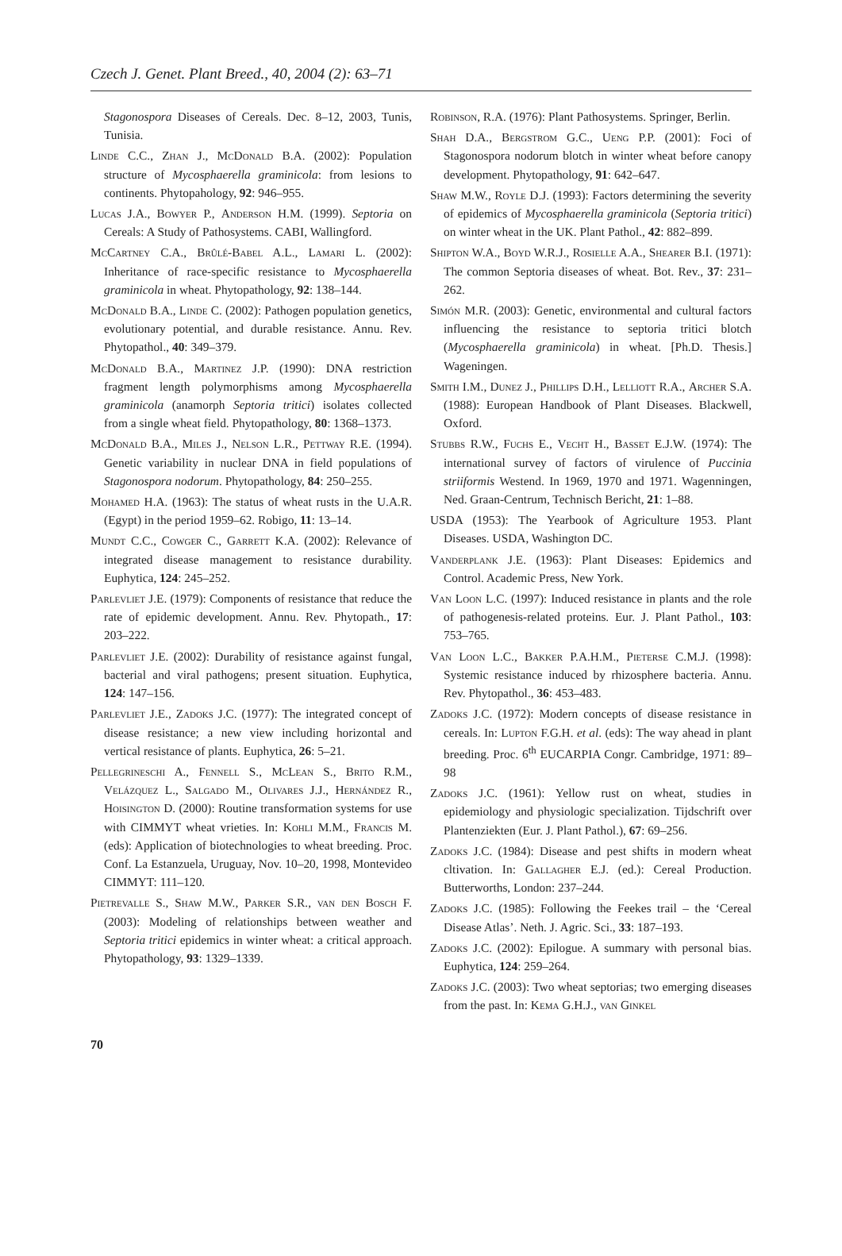Czech J. Genet. Plant Breed., 40, 2004 (2): 63–71
Stagonospora Diseases of Cereals. Dec. 8–12, 2003, Tunis, Tunisia.
Linde C.C., Zhan J., McDonald B.A. (2002): Population structure of Mycosphaerella graminicola: from lesions to continents. Phytopahology, 92: 946–955.
Lucas J.A., Bowyer P., Anderson H.M. (1999). Septoria on Cereals: A Study of Pathosystems. CABI, Wallingford.
McCartney C.A., Brûlé-Babel A.L., Lamari L. (2002): Inheritance of race-specific resistance to Mycosphaerella graminicola in wheat. Phytopathology, 92: 138–144.
McDonald B.A., Linde C. (2002): Pathogen population genetics, evolutionary potential, and durable resistance. Annu. Rev. Phytopathol., 40: 349–379.
McDonald B.A., Martinez J.P. (1990): DNA restriction fragment length polymorphisms among Mycosphaerella graminicola (anamorph Septoria tritici) isolates collected from a single wheat field. Phytopathology, 80: 1368–1373.
McDonald B.A., Miles J., Nelson L.R., Pettway R.E. (1994). Genetic variability in nuclear DNA in field populations of Stagonospora nodorum. Phytopathology, 84: 250–255.
Mohamed H.A. (1963): The status of wheat rusts in the U.A.R. (Egypt) in the period 1959–62. Robigo, 11: 13–14.
Mundt C.C., Cowger C., Garrett K.A. (2002): Relevance of integrated disease management to resistance durability. Euphytica, 124: 245–252.
Parlevliet J.E. (1979): Components of resistance that reduce the rate of epidemic development. Annu. Rev. Phytopath., 17: 203–222.
Parlevliet J.E. (2002): Durability of resistance against fungal, bacterial and viral pathogens; present situation. Euphytica, 124: 147–156.
Parlevliet J.E., Zadoks J.C. (1977): The integrated concept of disease resistance; a new view including horizontal and vertical resistance of plants. Euphytica, 26: 5–21.
Pellegrineschi A., Fennell S., McLean S., Brito R.M., Velázquez L., Salgado M., Olivares J.J., Hernández R., Hoisington D. (2000): Routine transformation systems for use with CIMMYT wheat vrieties. In: Kohli M.M., Francis M. (eds): Application of biotechnologies to wheat breeding. Proc. Conf. La Estanzuela, Uruguay, Nov. 10–20, 1998, Montevideo CIMMYT: 111–120.
Pietrevalle S., Shaw M.W., Parker S.R., van den Bosch F. (2003): Modeling of relationships between weather and Septoria tritici epidemics in winter wheat: a critical approach. Phytopathology, 93: 1329–1339.
Robinson, R.A. (1976): Plant Pathosystems. Springer, Berlin.
Shah D.A., Bergstrom G.C., Ueng P.P. (2001): Foci of Stagonospora nodorum blotch in winter wheat before canopy development. Phytopathology, 91: 642–647.
Shaw M.W., Royle D.J. (1993): Factors determining the severity of epidemics of Mycosphaerella graminicola (Septoria tritici) on winter wheat in the UK. Plant Pathol., 42: 882–899.
Shipton W.A., Boyd W.R.J., Rosielle A.A., Shearer B.I. (1971): The common Septoria diseases of wheat. Bot. Rev., 37: 231–262.
Simón M.R. (2003): Genetic, environmental and cultural factors influencing the resistance to septoria tritici blotch (Mycosphaerella graminicola) in wheat. [Ph.D. Thesis.] Wageningen.
Smith I.M., Dunez J., Phillips D.H., Lelliott R.A., Archer S.A. (1988): European Handbook of Plant Diseases. Blackwell, Oxford.
Stubbs R.W., Fuchs E., Vecht H., Basset E.J.W. (1974): The international survey of factors of virulence of Puccinia striiformis Westend. In 1969, 1970 and 1971. Wagenningen, Ned. Graan-Centrum, Technisch Bericht, 21: 1–88.
USDA (1953): The Yearbook of Agriculture 1953. Plant Diseases. USDA, Washington DC.
Vanderplank J.E. (1963): Plant Diseases: Epidemics and Control. Academic Press, New York.
Van Loon L.C. (1997): Induced resistance in plants and the role of pathogenesis-related proteins. Eur. J. Plant Pathol., 103: 753–765.
Van Loon L.C., Bakker P.A.H.M., Pieterse C.M.J. (1998): Systemic resistance induced by rhizosphere bacteria. Annu. Rev. Phytopathol., 36: 453–483.
Zadoks J.C. (1972): Modern concepts of disease resistance in cereals. In: Lupton F.G.H. et al. (eds): The way ahead in plant breeding. Proc. 6<sup>th</sup> EUCARPIA Congr. Cambridge, 1971: 89–98
Zadoks J.C. (1961): Yellow rust on wheat, studies in epidemiology and physiologic specialization. Tijdschrift over Plantenziekten (Eur. J. Plant Pathol.), 67: 69–256.
Zadoks J.C. (1984): Disease and pest shifts in modern wheat cltivation. In: Gallagher E.J. (ed.): Cereal Production. Butterworths, London: 237–244.
Zadoks J.C. (1985): Following the Feekes trail – the ‘Cereal Disease Atlas’. Neth. J. Agric. Sci., 33: 187–193.
Zadoks J.C. (2002): Epilogue. A summary with personal bias. Euphytica, 124: 259–264.
Zadoks J.C. (2003): Two wheat septorias; two emerging diseases from the past. In: Kema G.H.J., van Ginkel
70